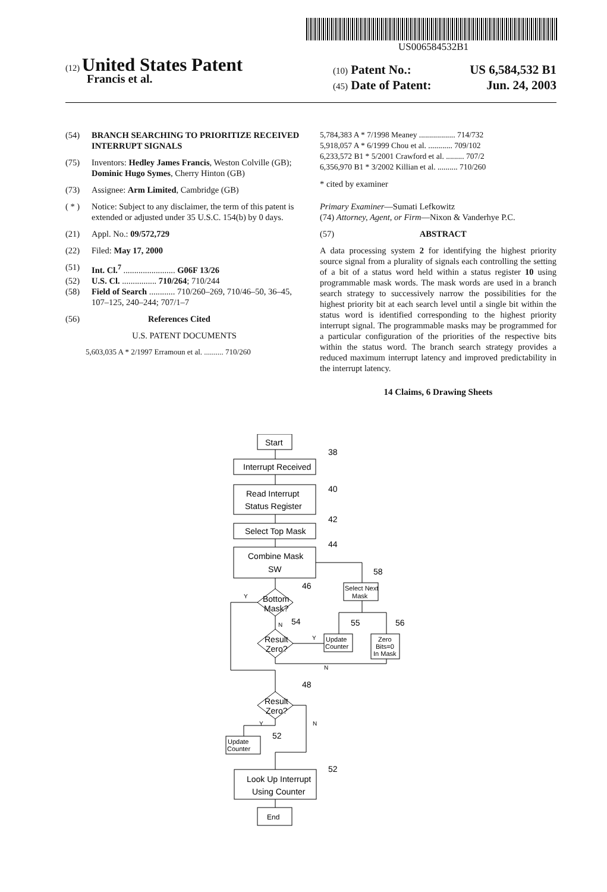US006584532B1
(12) United States Patent
Francis et al.
(10) Patent No.: US 6,584,532 B1
(45) Date of Patent: Jun. 24, 2003
(54) BRANCH SEARCHING TO PRIORITIZE RECEIVED INTERRUPT SIGNALS
(75) Inventors: Hedley James Francis, Weston Colville (GB); Dominic Hugo Symes, Cherry Hinton (GB)
(73) Assignee: Arm Limited, Cambridge (GB)
( * ) Notice: Subject to any disclaimer, the term of this patent is extended or adjusted under 35 U.S.C. 154(b) by 0 days.
(21) Appl. No.: 09/572,729
(22) Filed: May 17, 2000
(51) Int. Cl.<sup>7</sup> ........................ G06F 13/26
(52) U.S. Cl. ................ 710/264; 710/244
(58) Field of Search ............ 710/260–269, 710/46–50, 36–45, 107–125, 240–244; 707/1–7
(56) References Cited
U.S. PATENT DOCUMENTS
5,603,035 A * 2/1997 Erramoun et al. .......... 710/260
5,784,383 A * 7/1998 Meaney .................. 714/732
5,918,057 A * 6/1999 Chou et al. ............ 709/102
6,233,572 B1 * 5/2001 Crawford et al. ......... 707/2
6,356,970 B1 * 3/2002 Killian et al. .......... 710/260
* cited by examiner
Primary Examiner—Sumati Lefkowitz
(74) Attorney, Agent, or Firm—Nixon & Vanderhye P.C.
(57) ABSTRACT
A data processing system 2 for identifying the highest priority source signal from a plurality of signals each controlling the setting of a bit of a status word held within a status register 10 using programmable mask words. The mask words are used in a branch search strategy to successively narrow the possibilities for the highest priority bit at each search level until a single bit within the status word is identified corresponding to the highest priority interrupt signal. The programmable masks may be programmed for a particular configuration of the priorities of the respective bits within the status word. The branch search strategy provides a reduced maximum interrupt latency and improved predictability in the interrupt latency.
14 Claims, 6 Drawing Sheets
Start
Interrupt Received
38
Read Interrupt
Status Register
40
Select Top Mask
42
Combine Mask
SW
44
Select Next
Mask
58
Bottom
Mask?
46
Result
Zero?
54
Update
Counter
55
Zero
Bits=0
In Mask
56
Result
Zero?
48
Update
Counter
52
Look Up Interrupt
Using Counter
52
End
Y
N
Y
N
Y
N